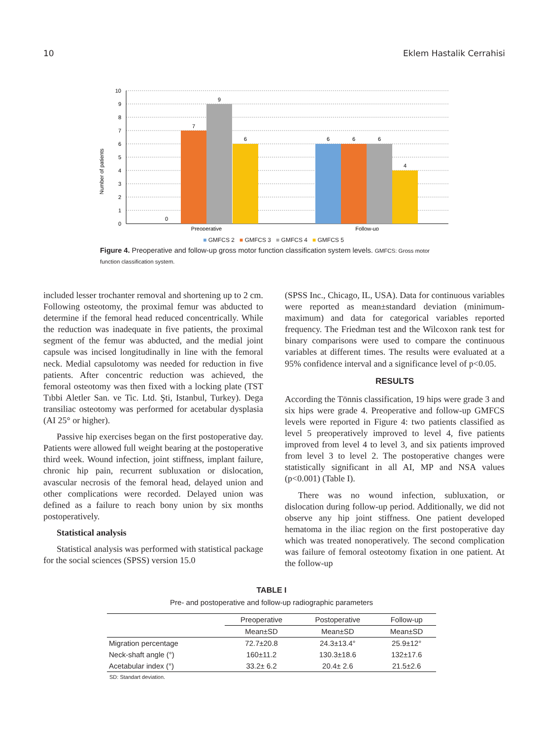10 Eklem Hastalik Cerrahisi
Number of patients
0
1
2
3
4
5
6
7
8
9
10
0
7
9
6
6
6
6
4
Preoperative
Follow-up
■ GMFCS 2 ■ GMFCS 3 ■ GMFCS 4 ■ GMFCS 5
Figure 4. Preoperative and follow-up gross motor function classification system levels. GMFCS: Gross motor function classification system.
included lesser trochanter removal and shortening up to 2 cm. Following osteotomy, the proximal femur was abducted to determine if the femoral head reduced concentrically. While the reduction was inadequate in five patients, the proximal segment of the femur was abducted, and the medial joint capsule was incised longitudinally in line with the femoral neck. Medial capsulotomy was needed for reduction in five patients. After concentric reduction was achieved, the femoral osteotomy was then fixed with a locking plate (TST Tıbbi Aletler San. ve Tic. Ltd. Şti, Istanbul, Turkey). Dega transiliac osteotomy was performed for acetabular dysplasia (AI 25° or higher).
Passive hip exercises began on the first postoperative day. Patients were allowed full weight bearing at the postoperative third week. Wound infection, joint stiffness, implant failure, chronic hip pain, recurrent subluxation or dislocation, avascular necrosis of the femoral head, delayed union and other complications were recorded. Delayed union was defined as a failure to reach bony union by six months postoperatively.
Statistical analysis
Statistical analysis was performed with statistical package for the social sciences (SPSS) version 15.0
(SPSS Inc., Chicago, IL, USA). Data for continuous variables were reported as mean±standard deviation (minimum-maximum) and data for categorical variables reported frequency. The Friedman test and the Wilcoxon rank test for binary comparisons were used to compare the continuous variables at different times. The results were evaluated at a 95% confidence interval and a significance level of p<0.05.
RESULTS
According the Tönnis classification, 19 hips were grade 3 and six hips were grade 4. Preoperative and follow-up GMFCS levels were reported in Figure 4: two patients classified as level 5 preoperatively improved to level 4, five patients improved from level 4 to level 3, and six patients improved from level 3 to level 2. The postoperative changes were statistically significant in all AI, MP and NSA values (p<0.001) (Table I).
There was no wound infection, subluxation, or dislocation during follow-up period. Additionally, we did not observe any hip joint stiffness. One patient developed hematoma in the iliac region on the first postoperative day which was treated nonoperatively. The second complication was failure of femoral osteotomy fixation in one patient. At the follow-up
TABLE I
Pre- and postoperative and follow-up radiographic parameters
| | Preoperative | Postoperative | Follow-up |
| --- | --- | --- | --- |
| | Mean±SD | Mean±SD | Mean±SD |
| Migration percentage | 72.7±20.8 | 24.3±13.4° | 25.9±12° |
| Neck-shaft angle (°) | 160±11.2 | 130.3±18.6 | 132±17.6 |
| Acetabular index (°) | 33.2± 6.2 | 20.4± 2.6 | 21.5±2.6 |
SD: Standart deviation.